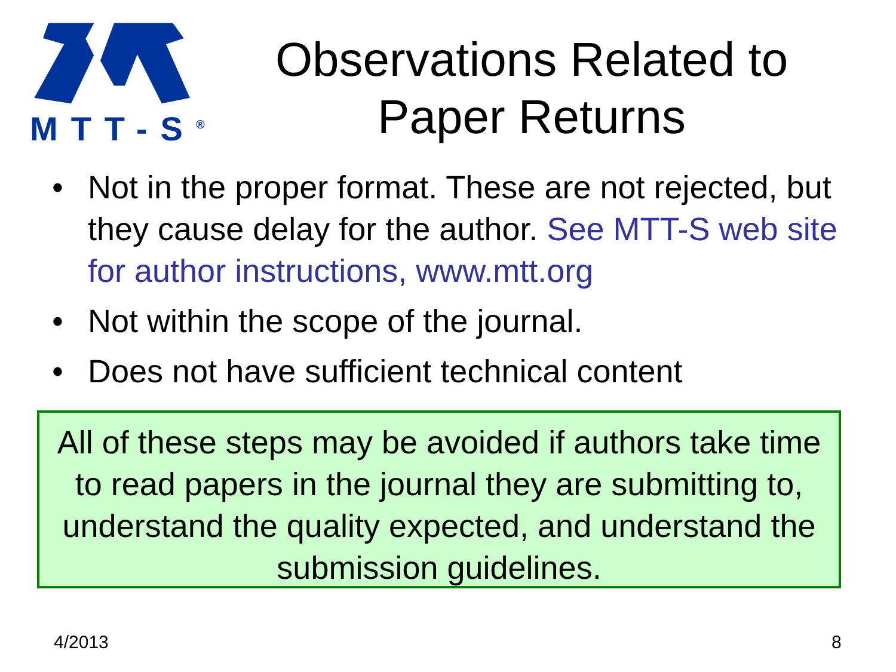MTT-S<sup>®</sup>
Observations Related to Paper Returns
• Not in the proper format. These are not rejected, but they cause delay for the author. See MTT-S web site for author instructions, www.mtt.org
• Not within the scope of the journal.
• Does not have sufficient technical content
All of these steps may be avoided if authors take time to read papers in the journal they are submitting to, understand the quality expected, and understand the submission guidelines.
4/2013 8